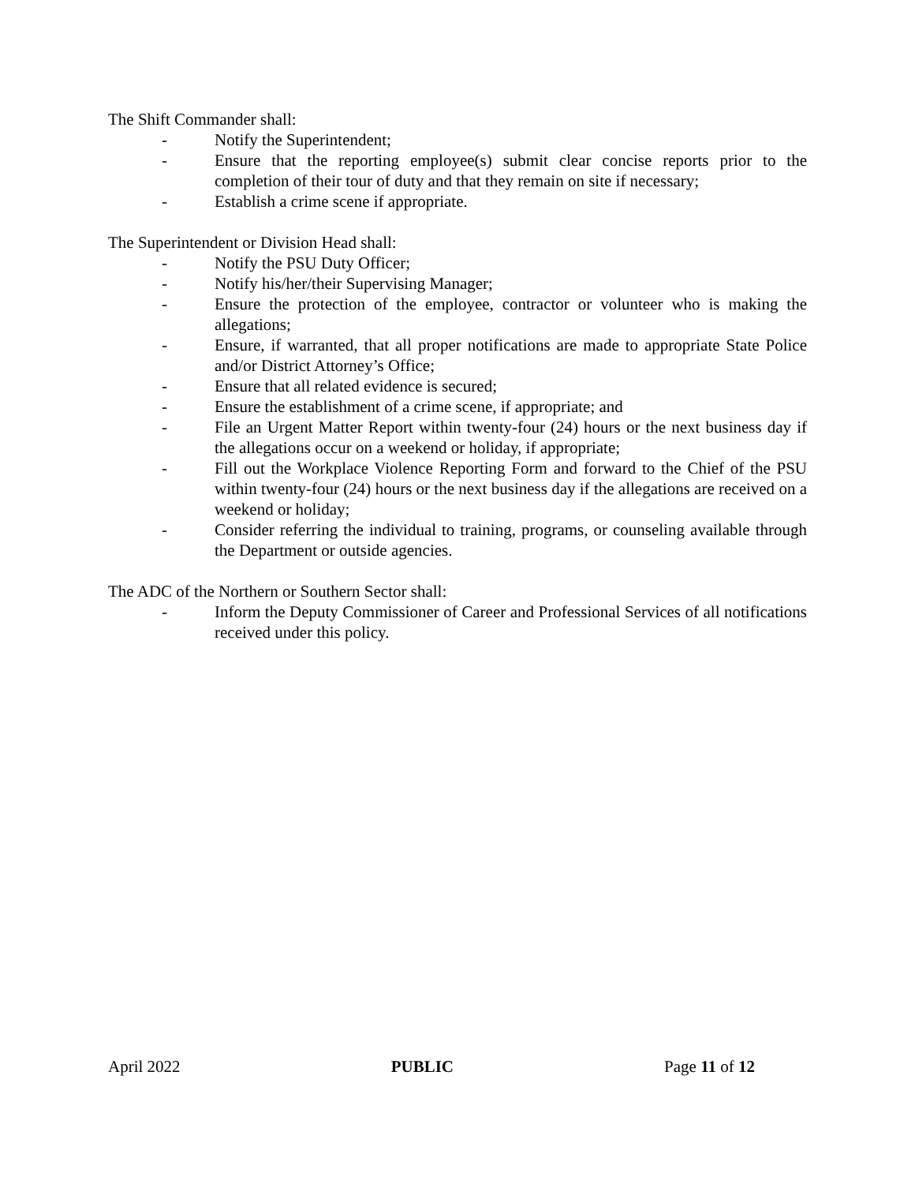The Shift Commander shall:
- Notify the Superintendent;
- Ensure that the reporting employee(s) submit clear concise reports prior to the completion of their tour of duty and that they remain on site if necessary;
- Establish a crime scene if appropriate.
The Superintendent or Division Head shall:
- Notify the PSU Duty Officer;
- Notify his/her/their Supervising Manager;
- Ensure the protection of the employee, contractor or volunteer who is making the allegations;
- Ensure, if warranted, that all proper notifications are made to appropriate State Police and/or District Attorney’s Office;
- Ensure that all related evidence is secured;
- Ensure the establishment of a crime scene, if appropriate; and
- File an Urgent Matter Report within twenty-four (24) hours or the next business day if the allegations occur on a weekend or holiday, if appropriate;
- Fill out the Workplace Violence Reporting Form and forward to the Chief of the PSU within twenty-four (24) hours or the next business day if the allegations are received on a weekend or holiday;
- Consider referring the individual to training, programs, or counseling available through the Department or outside agencies.
The ADC of the Northern or Southern Sector shall:
- Inform the Deputy Commissioner of Career and Professional Services of all notifications received under this policy.
April 2022 PUBLIC Page 11 of 12